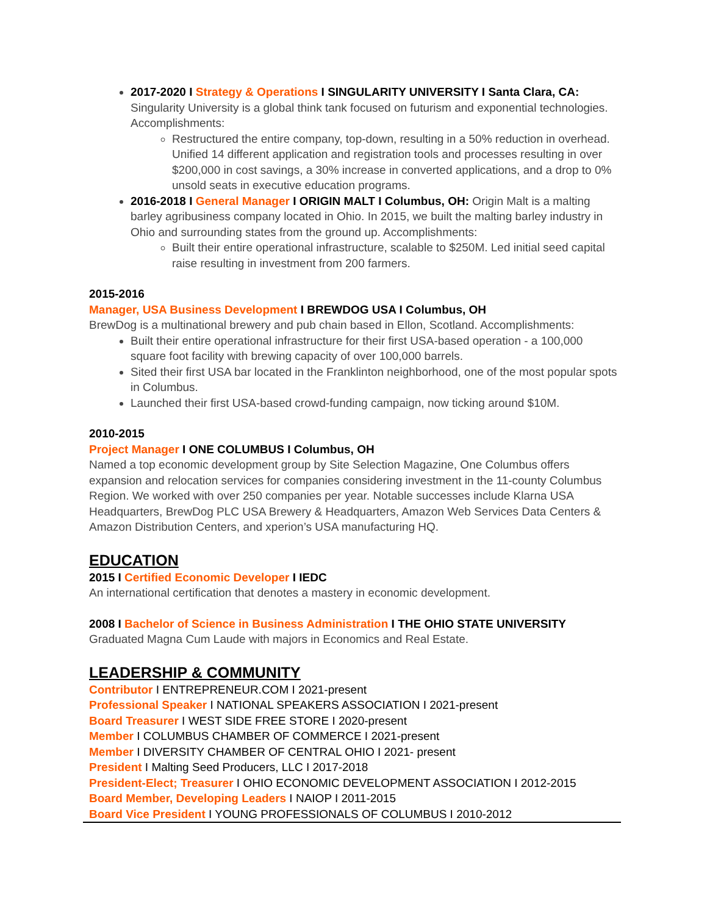2017-2020 I Strategy & Operations I SINGULARITY UNIVERSITY I Santa Clara, CA: Singularity University is a global think tank focused on futurism and exponential technologies. Accomplishments:
Restructured the entire company, top-down, resulting in a 50% reduction in overhead. Unified 14 different application and registration tools and processes resulting in over $200,000 in cost savings, a 30% increase in converted applications, and a drop to 0% unsold seats in executive education programs.
2016-2018 I General Manager I ORIGIN MALT I Columbus, OH: Origin Malt is a malting barley agribusiness company located in Ohio. In 2015, we built the malting barley industry in Ohio and surrounding states from the ground up. Accomplishments:
Built their entire operational infrastructure, scalable to $250M. Led initial seed capital raise resulting in investment from 200 farmers.
2015-2016
Manager, USA Business Development I BREWDOG USA I Columbus, OH
BrewDog is a multinational brewery and pub chain based in Ellon, Scotland. Accomplishments:
Built their entire operational infrastructure for their first USA-based operation - a 100,000 square foot facility with brewing capacity of over 100,000 barrels.
Sited their first USA bar located in the Franklinton neighborhood, one of the most popular spots in Columbus.
Launched their first USA-based crowd-funding campaign, now ticking around $10M.
2010-2015
Project Manager I ONE COLUMBUS I Columbus, OH
Named a top economic development group by Site Selection Magazine, One Columbus offers expansion and relocation services for companies considering investment in the 11-county Columbus Region. We worked with over 250 companies per year. Notable successes include Klarna USA Headquarters, BrewDog PLC USA Brewery & Headquarters, Amazon Web Services Data Centers & Amazon Distribution Centers, and xperion’s USA manufacturing HQ.
EDUCATION
2015 I Certified Economic Developer I IEDC
An international certification that denotes a mastery in economic development.
2008 I Bachelor of Science in Business Administration I THE OHIO STATE UNIVERSITY
Graduated Magna Cum Laude with majors in Economics and Real Estate.
LEADERSHIP & COMMUNITY
Contributor I ENTREPRENEUR.COM I 2021-present
Professional Speaker I NATIONAL SPEAKERS ASSOCIATION I 2021-present
Board Treasurer I WEST SIDE FREE STORE I 2020-present
Member I COLUMBUS CHAMBER OF COMMERCE I 2021-present
Member I DIVERSITY CHAMBER OF CENTRAL OHIO I 2021- present
President I Malting Seed Producers, LLC I 2017-2018
President-Elect; Treasurer I OHIO ECONOMIC DEVELOPMENT ASSOCIATION I 2012-2015
Board Member, Developing Leaders I NAIOP I 2011-2015
Board Vice President I YOUNG PROFESSIONALS OF COLUMBUS I 2010-2012